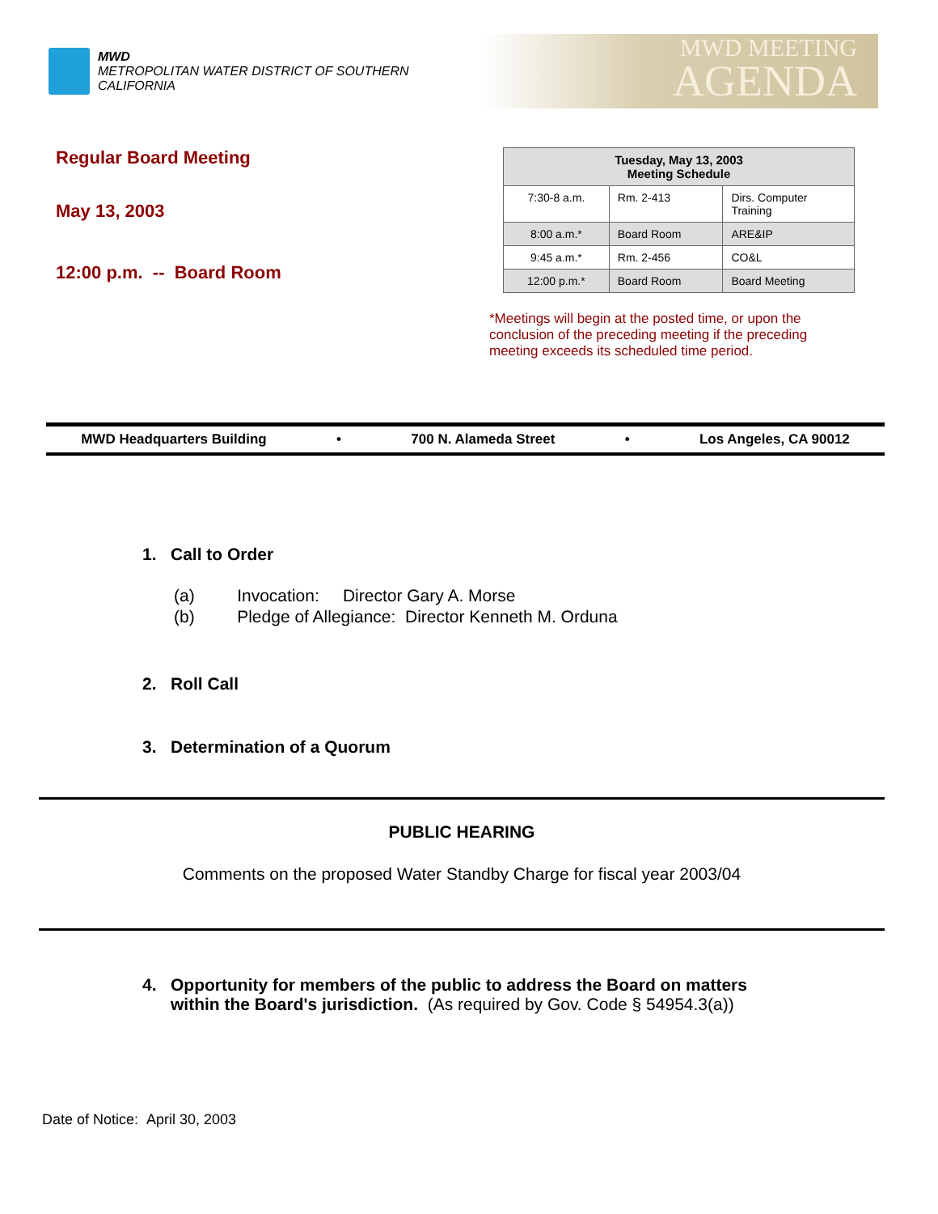MWD
METROPOLITAN WATER DISTRICT OF SOUTHERN CALIFORNIA
MWD MEETING
AGENDA
Regular Board Meeting
May 13, 2003
12:00 p.m. -- Board Room
| Tuesday, May 13, 2003 Meeting Schedule | | |
| --- | --- | --- |
| 7:30-8 a.m. | Rm. 2-413 | Dirs. Computer Training |
| 8:00 a.m.* | Board Room | ARE&IP |
| 9:45 a.m.* | Rm. 2-456 | CO&L |
| 12:00 p.m.* | Board Room | Board Meeting |
*Meetings will begin at the posted time, or upon the conclusion of the preceding meeting if the preceding meeting exceeds its scheduled time period.
MWD Headquarters Building • 700 N. Alameda Street • Los Angeles, CA 90012
1. Call to Order
(a) Invocation: Director Gary A. Morse
(b) Pledge of Allegiance: Director Kenneth M. Orduna
2. Roll Call
3. Determination of a Quorum
PUBLIC HEARING
Comments on the proposed Water Standby Charge for fiscal year 2003/04
4. Opportunity for members of the public to address the Board on matters
within the Board's jurisdiction. (As required by Gov. Code § 54954.3(a))
Date of Notice: April 30, 2003